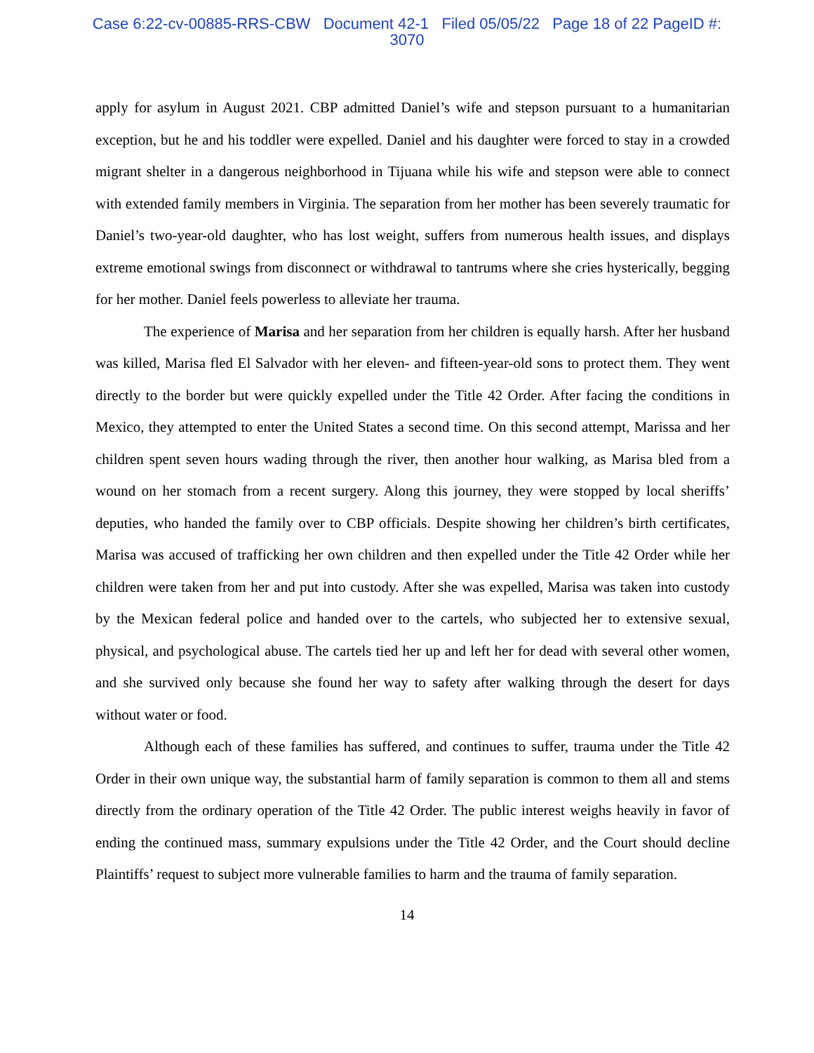Case 6:22-cv-00885-RRS-CBW Document 42-1 Filed 05/05/22 Page 18 of 22 PageID #:
3070
apply for asylum in August 2021. CBP admitted Daniel’s wife and stepson pursuant to a humanitarian exception, but he and his toddler were expelled. Daniel and his daughter were forced to stay in a crowded migrant shelter in a dangerous neighborhood in Tijuana while his wife and stepson were able to connect with extended family members in Virginia. The separation from her mother has been severely traumatic for Daniel’s two-year-old daughter, who has lost weight, suffers from numerous health issues, and displays extreme emotional swings from disconnect or withdrawal to tantrums where she cries hysterically, begging for her mother. Daniel feels powerless to alleviate her trauma.
The experience of Marisa and her separation from her children is equally harsh. After her husband was killed, Marisa fled El Salvador with her eleven- and fifteen-year-old sons to protect them. They went directly to the border but were quickly expelled under the Title 42 Order. After facing the conditions in Mexico, they attempted to enter the United States a second time. On this second attempt, Marissa and her children spent seven hours wading through the river, then another hour walking, as Marisa bled from a wound on her stomach from a recent surgery. Along this journey, they were stopped by local sheriffs’ deputies, who handed the family over to CBP officials. Despite showing her children’s birth certificates, Marisa was accused of trafficking her own children and then expelled under the Title 42 Order while her children were taken from her and put into custody. After she was expelled, Marisa was taken into custody by the Mexican federal police and handed over to the cartels, who subjected her to extensive sexual, physical, and psychological abuse. The cartels tied her up and left her for dead with several other women, and she survived only because she found her way to safety after walking through the desert for days without water or food.
Although each of these families has suffered, and continues to suffer, trauma under the Title 42 Order in their own unique way, the substantial harm of family separation is common to them all and stems directly from the ordinary operation of the Title 42 Order. The public interest weighs heavily in favor of ending the continued mass, summary expulsions under the Title 42 Order, and the Court should decline Plaintiffs’ request to subject more vulnerable families to harm and the trauma of family separation.
14